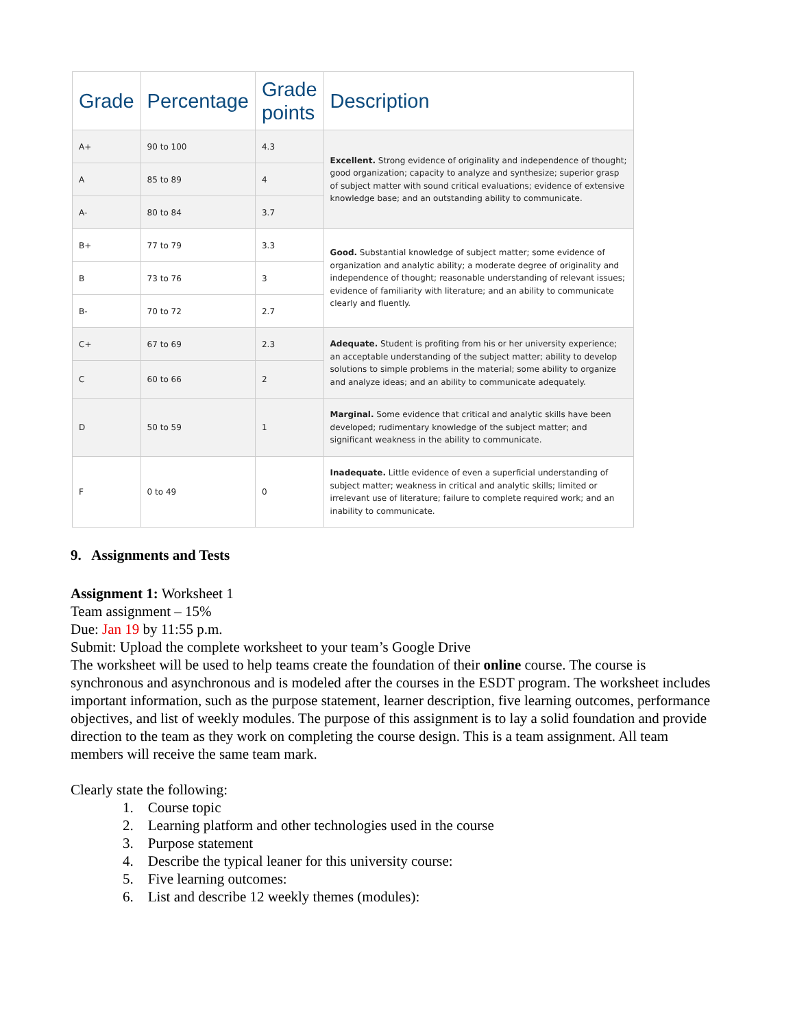| Grade | Percentage | Grade points | Description |
| --- | --- | --- | --- |
| A+ | 90 to 100 | 4.3 | Excellent. Strong evidence of originality and independence of thought; good organization; capacity to analyze and synthesize; superior grasp of subject matter with sound critical evaluations; evidence of extensive knowledge base; and an outstanding ability to communicate. |
| A | 85 to 89 | 4 | |
| A- | 80 to 84 | 3.7 | |
| B+ | 77 to 79 | 3.3 | Good. Substantial knowledge of subject matter; some evidence of organization and analytic ability; a moderate degree of originality and independence of thought; reasonable understanding of relevant issues; evidence of familiarity with literature; and an ability to communicate clearly and fluently. |
| B | 73 to 76 | 3 | |
| B- | 70 to 72 | 2.7 | |
| C+ | 67 to 69 | 2.3 | Adequate. Student is profiting from his or her university experience; an acceptable understanding of the subject matter; ability to develop solutions to simple problems in the material; some ability to organize and analyze ideas; and an ability to communicate adequately. |
| C | 60 to 66 | 2 | |
| D | 50 to 59 | 1 | Marginal. Some evidence that critical and analytic skills have been developed; rudimentary knowledge of the subject matter; and significant weakness in the ability to communicate. |
| F | 0 to 49 | 0 | Inadequate. Little evidence of even a superficial understanding of subject matter; weakness in critical and analytic skills; limited or irrelevant use of literature; failure to complete required work; and an inability to communicate. |
9. Assignments and Tests
Assignment 1: Worksheet 1
Team assignment – 15%
Due: Jan 19 by 11:55 p.m.
Submit: Upload the complete worksheet to your team’s Google Drive
The worksheet will be used to help teams create the foundation of their online course. The course is synchronous and asynchronous and is modeled after the courses in the ESDT program. The worksheet includes important information, such as the purpose statement, learner description, five learning outcomes, performance objectives, and list of weekly modules. The purpose of this assignment is to lay a solid foundation and provide direction to the team as they work on completing the course design. This is a team assignment. All team members will receive the same team mark.
Clearly state the following:
1. Course topic
2. Learning platform and other technologies used in the course
3. Purpose statement
4. Describe the typical leaner for this university course:
5. Five learning outcomes:
6. List and describe 12 weekly themes (modules):